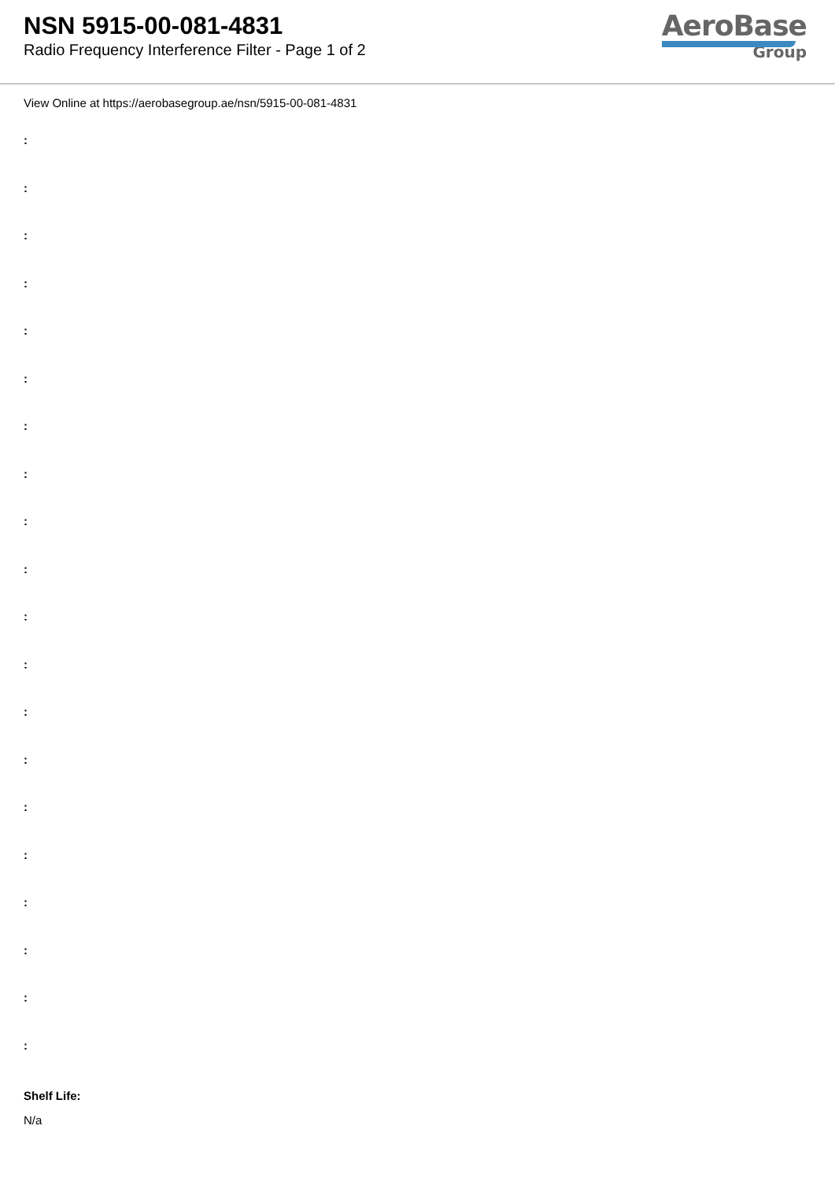NSN 5915-00-081-4831
Radio Frequency Interference Filter - Page 1 of 2
AeroBase
Group
View Online at https://aerobasegroup.ae/nsn/5915-00-081-4831
:
:
:
:
:
:
:
:
:
:
:
:
:
:
:
:
:
:
:
:
Shelf Life:
N/a